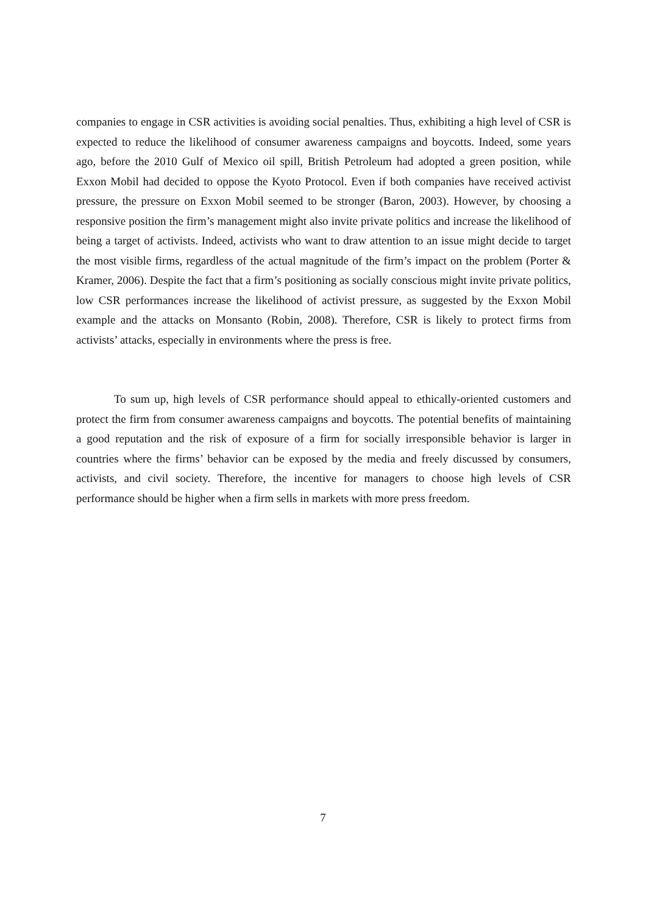companies to engage in CSR activities is avoiding social penalties. Thus, exhibiting a high level of CSR is expected to reduce the likelihood of consumer awareness campaigns and boycotts. Indeed, some years ago, before the 2010 Gulf of Mexico oil spill, British Petroleum had adopted a green position, while Exxon Mobil had decided to oppose the Kyoto Protocol. Even if both companies have received activist pressure, the pressure on Exxon Mobil seemed to be stronger (Baron, 2003). However, by choosing a responsive position the firm’s management might also invite private politics and increase the likelihood of being a target of activists. Indeed, activists who want to draw attention to an issue might decide to target the most visible firms, regardless of the actual magnitude of the firm’s impact on the problem (Porter & Kramer, 2006). Despite the fact that a firm’s positioning as socially conscious might invite private politics, low CSR performances increase the likelihood of activist pressure, as suggested by the Exxon Mobil example and the attacks on Monsanto (Robin, 2008). Therefore, CSR is likely to protect firms from activists’ attacks, especially in environments where the press is free.
To sum up, high levels of CSR performance should appeal to ethically-oriented customers and protect the firm from consumer awareness campaigns and boycotts. The potential benefits of maintaining a good reputation and the risk of exposure of a firm for socially irresponsible behavior is larger in countries where the firms’ behavior can be exposed by the media and freely discussed by consumers, activists, and civil society. Therefore, the incentive for managers to choose high levels of CSR performance should be higher when a firm sells in markets with more press freedom.
7